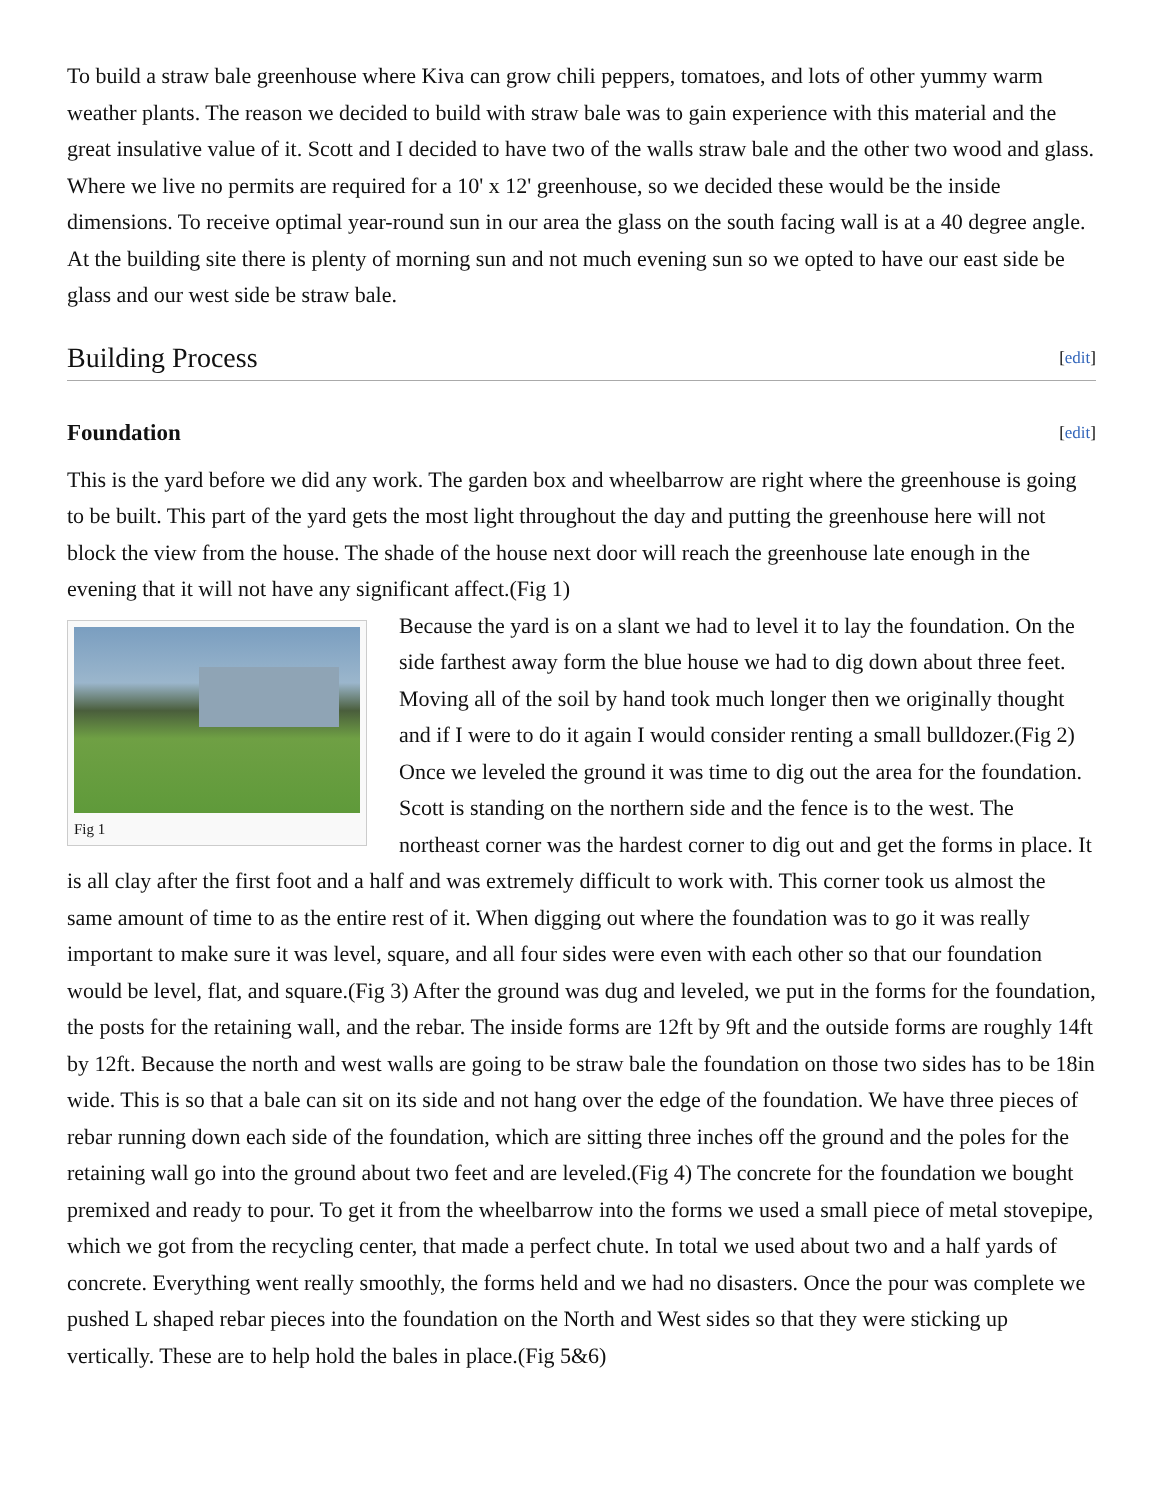To build a straw bale greenhouse where Kiva can grow chili peppers, tomatoes, and lots of other yummy warm weather plants. The reason we decided to build with straw bale was to gain experience with this material and the great insulative value of it. Scott and I decided to have two of the walls straw bale and the other two wood and glass. Where we live no permits are required for a 10' x 12' greenhouse, so we decided these would be the inside dimensions. To receive optimal year-round sun in our area the glass on the south facing wall is at a 40 degree angle. At the building site there is plenty of morning sun and not much evening sun so we opted to have our east side be glass and our west side be straw bale.
Building Process [edit]
Foundation [edit]
This is the yard before we did any work. The garden box and wheelbarrow are right where the greenhouse is going to be built. This part of the yard gets the most light throughout the day and putting the greenhouse here will not block the view from the house. The shade of the house next door will reach the greenhouse late enough in the evening that it will not have any significant affect.(Fig 1)
Fig 1
Because the yard is on a slant we had to level it to lay the foundation. On the side farthest away form the blue house we had to dig down about three feet. Moving all of the soil by hand took much longer then we originally thought and if I were to do it again I would consider renting a small bulldozer.(Fig 2) Once we leveled the ground it was time to dig out the area for the foundation. Scott is standing on the northern side and the fence is to the west. The northeast corner was the hardest corner to dig out and get the forms in place. It is all clay after the first foot and a half and was extremely difficult to work with. This corner took us almost the same amount of time to as the entire rest of it. When digging out where the foundation was to go it was really important to make sure it was level, square, and all four sides were even with each other so that our foundation would be level, flat, and square.(Fig 3) After the ground was dug and leveled, we put in the forms for the foundation, the posts for the retaining wall, and the rebar. The inside forms are 12ft by 9ft and the outside forms are roughly 14ft by 12ft. Because the north and west walls are going to be straw bale the foundation on those two sides has to be 18in wide. This is so that a bale can sit on its side and not hang over the edge of the foundation. We have three pieces of rebar running down each side of the foundation, which are sitting three inches off the ground and the poles for the retaining wall go into the ground about two feet and are leveled.(Fig 4) The concrete for the foundation we bought premixed and ready to pour. To get it from the wheelbarrow into the forms we used a small piece of metal stovepipe, which we got from the recycling center, that made a perfect chute. In total we used about two and a half yards of concrete. Everything went really smoothly, the forms held and we had no disasters. Once the pour was complete we pushed L shaped rebar pieces into the foundation on the North and West sides so that they were sticking up vertically. These are to help hold the bales in place.(Fig 5&6)